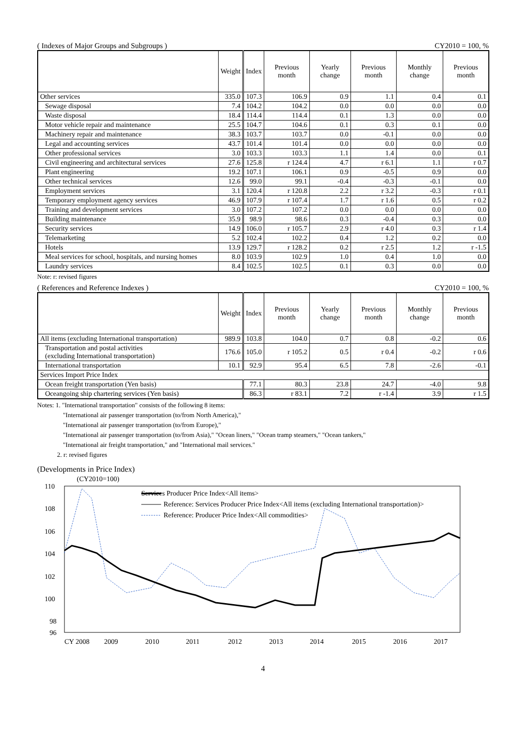( Indexes of Major Groups and Subgroups ) CY2010 = 100, %
| | Weight | Index | Previous month | Yearly change | Previous month | Monthly change | Previous month |
| --- | --- | --- | --- | --- | --- | --- | --- |
| Other services | 335.0 | 107.3 | 106.9 | 0.9 | 1.1 | 0.4 | 0.1 |
| Sewage disposal | 7.4 | 104.2 | 104.2 | 0.0 | 0.0 | 0.0 | 0.0 |
| Waste disposal | 18.4 | 114.4 | 114.4 | 0.1 | 1.3 | 0.0 | 0.0 |
| Motor vehicle repair and maintenance | 25.5 | 104.7 | 104.6 | 0.1 | 0.3 | 0.1 | 0.0 |
| Machinery repair and maintenance | 38.3 | 103.7 | 103.7 | 0.0 | -0.1 | 0.0 | 0.0 |
| Legal and accounting services | 43.7 | 101.4 | 101.4 | 0.0 | 0.0 | 0.0 | 0.0 |
| Other professional services | 3.0 | 103.3 | 103.3 | 1.1 | 1.4 | 0.0 | 0.1 |
| Civil engineering and architectural services | 27.6 | 125.8 | r 124.4 | 4.7 | r 6.1 | 1.1 | r 0.7 |
| Plant engineering | 19.2 | 107.1 | 106.1 | 0.9 | -0.5 | 0.9 | 0.0 |
| Other technical services | 12.6 | 99.0 | 99.1 | -0.4 | -0.3 | -0.1 | 0.0 |
| Employment services | 3.1 | 120.4 | r 120.8 | 2.2 | r 3.2 | -0.3 | r 0.1 |
| Temporary employment agency services | 46.9 | 107.9 | r 107.4 | 1.7 | r 1.6 | 0.5 | r 0.2 |
| Training and development services | 3.0 | 107.2 | 107.2 | 0.0 | 0.0 | 0.0 | 0.0 |
| Building maintenance | 35.9 | 98.9 | 98.6 | 0.3 | -0.4 | 0.3 | 0.0 |
| Security services | 14.9 | 106.0 | r 105.7 | 2.9 | r 4.0 | 0.3 | r 1.4 |
| Telemarketing | 5.2 | 102.4 | 102.2 | 0.4 | 1.2 | 0.2 | 0.0 |
| Hotels | 13.9 | 129.7 | r 128.2 | 0.2 | r 2.5 | 1.2 | r -1.5 |
| Meal services for school, hospitals, and nursing homes | 8.0 | 103.9 | 102.9 | 1.0 | 0.4 | 1.0 | 0.0 |
| Laundry services | 8.4 | 102.5 | 102.5 | 0.1 | 0.3 | 0.0 | 0.0 |
Note: r: revised figures
( References and Reference Indexes ) CY2010 = 100, %
| | Weight | Index | Previous month | Yearly change | Previous month | Monthly change | Previous month |
| --- | --- | --- | --- | --- | --- | --- | --- |
| All items (excluding International transportation) | 989.9 | 103.8 | 104.0 | 0.7 | 0.8 | -0.2 | 0.6 |
| Transportation and postal activities (excluding International transportation) | 176.6 | 105.0 | r 105.2 | 0.5 | r 0.4 | -0.2 | r 0.6 |
| International transportation | 10.1 | 92.9 | 95.4 | 6.5 | 7.8 | -2.6 | -0.1 |
| Services Import Price Index | | | | | | | |
| Ocean freight transportation (Yen basis) | | 77.1 | 80.3 | 23.8 | 24.7 | -4.0 | 9.8 |
| Oceangoing ship chartering services (Yen basis) | | 86.3 | r 83.1 | 7.2 | r -1.4 | 3.9 | r 1.5 |
Notes: 1. "International transportation" consists of the following 8 items:
"International air passenger transportation (to/from North America),"
"International air passenger transportation (to/from Europe),"
"International air passenger transportation (to/from Asia)," "Ocean liners," "Ocean tramp steamers," "Ocean tankers,"
"International air freight transportation," and "International mail services."
2. r: revised figures
(Developments in Price Index)
(CY2010=100)
110
108
106
104
102
100
98
96
Services Producer Price Index<All items>
Reference: Services Producer Price Index<All items (excluding International transportation)>
Reference: Producer Price Index<All commodities>
CY 2008
2009
2010
2011
2012
2013
2014
2015
2016
2017
4